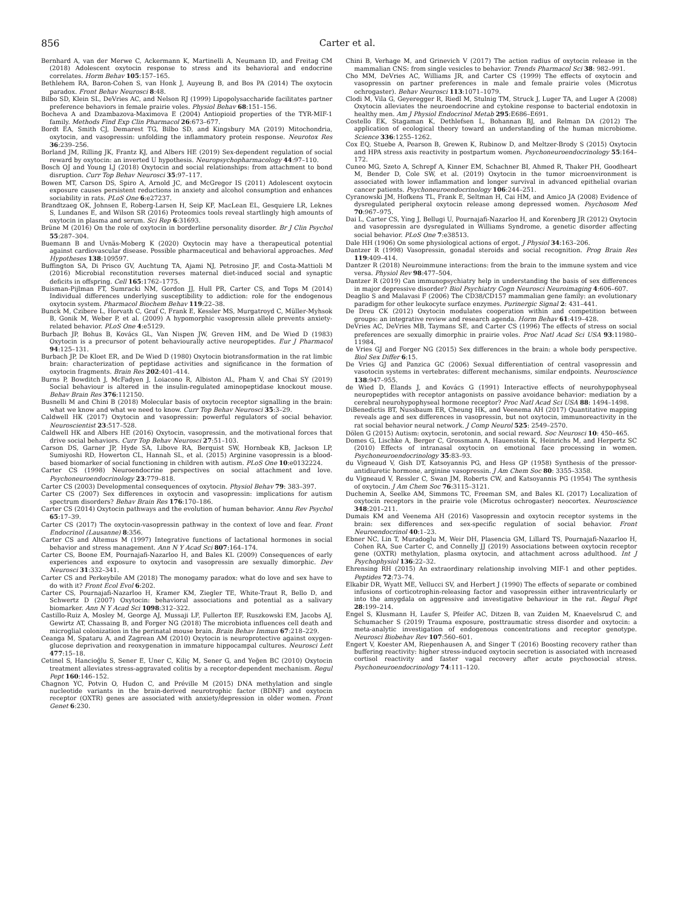856 Carter et al.
Bernhard A, van der Merwe C, Ackermann K, Martinelli A, Neumann ID, and Freitag CM (2018) Adolescent oxytocin response to stress and its behavioral and endocrine correlates. Horm Behav 105:157–165.
Bethlehem RA, Baron-Cohen S, van Honk J, Auyeung B, and Bos PA (2014) The oxytocin paradox. Front Behav Neurosci 8:48.
Bilbo SD, Klein SL, DeVries AC, and Nelson RJ (1999) Lipopolysaccharide facilitates partner preference behaviors in female prairie voles. Physiol Behav 68:151–156.
Bocheva A and Dzambazova-Maximova E (2004) Antiopioid properties of the TYR-MIF-1 family. Methods Find Exp Clin Pharmacol 26:673–677.
Bordt EA, Smith CJ, Demarest TG, Bilbo SD, and Kingsbury MA (2019) Mitochondria, oxytocin, and vasopressin: unfolding the inflammatory protein response. Neurotox Res 36:239–256.
Borland JM, Rilling JK, Frantz KJ, and Albers HE (2019) Sex-dependent regulation of social reward by oxytocin: an inverted U hypothesis. Neuropsychopharmacology 44:97–110.
Bosch OJ and Young LJ (2018) Oxytocin and social relationships: from attachment to bond disruption. Curr Top Behav Neurosci 35:97–117.
Bowen MT, Carson DS, Spiro A, Arnold JC, and McGregor IS (2011) Adolescent oxytocin exposure causes persistent reductions in anxiety and alcohol consumption and enhances sociability in rats. PLoS One 6:e27237.
Brandtzaeg OK, Johnsen E, Roberg-Larsen H, Seip KF, MacLean EL, Gesquiere LR, Leknes S, Lundanes E, and Wilson SR (2016) Proteomics tools reveal startlingly high amounts of oxytocin in plasma and serum. Sci Rep 6:31693.
Brüne M (2016) On the role of oxytocin in borderline personality disorder. Br J Clin Psychol 55:287–304.
Buemann B and Uvnäs-Moberg K (2020) Oxytocin may have a therapeutical potential against cardiovascular disease. Possible pharmaceutical and behavioral approaches. Med Hypotheses 138:109597.
Buffington SA, Di Prisco GV, Auchtung TA, Ajami NJ, Petrosino JF, and Costa-Mattioli M (2016) Microbial reconstitution reverses maternal diet-induced social and synaptic deficits in offspring. Cell 165:1762–1775.
Buisman-Pijlman FT, Sumracki NM, Gordon JJ, Hull PR, Carter CS, and Tops M (2014) Individual differences underlying susceptibility to addiction: role for the endogenous oxytocin system. Pharmacol Biochem Behav 119:22–38.
Bunck M, Czibere L, Horvath C, Graf C, Frank E, Kessler MS, Murgatroyd C, Müller-Myhsok B, Gonik M, Weber P, et al. (2009) A hypomorphic vasopressin allele prevents anxiety-related behavior. PLoS One 4:e5129.
Burbach JP, Bohus B, Kovács GL, Van Nispen JW, Greven HM, and De Wied D (1983) Oxytocin is a precursor of potent behaviourally active neuropeptides. Eur J Pharmacol 94:125–131.
Burbach JP, De Kloet ER, and De Wied D (1980) Oxytocin biotransformation in the rat limbic brain: characterization of peptidase activities and significance in the formation of oxytocin fragments. Brain Res 202:401–414.
Burns P, Bowditch J, McFadyen J, Loiacono R, Albiston AL, Pham V, and Chai SY (2019) Social behaviour is altered in the insulin-regulated aminopeptidase knockout mouse. Behav Brain Res 376:112150.
Busnelli M and Chini B (2018) Molecular basis of oxytocin receptor signalling in the brain: what we know and what we need to know. Curr Top Behav Neurosci 35:3–29.
Caldwell HK (2017) Oxytocin and vasopressin: powerful regulators of social behavior. Neuroscientist 23:517–528.
Caldwell HK and Albers HE (2016) Oxytocin, vasopressin, and the motivational forces that drive social behaviors. Curr Top Behav Neurosci 27:51–103.
Carson DS, Garner JP, Hyde SA, Libove RA, Berquist SW, Hornbeak KB, Jackson LP, Sumiyoshi RD, Howerton CL, Hannah SL, et al. (2015) Arginine vasopressin is a blood-based biomarker of social functioning in children with autism. PLoS One 10:e0132224.
Carter CS (1998) Neuroendocrine perspectives on social attachment and love. Psychoneuroendocrinology 23:779–818.
Carter CS (2003) Developmental consequences of oxytocin. Physiol Behav 79: 383–397.
Carter CS (2007) Sex differences in oxytocin and vasopressin: implications for autism spectrum disorders? Behav Brain Res 176:170–186.
Carter CS (2014) Oxytocin pathways and the evolution of human behavior. Annu Rev Psychol 65:17–39.
Carter CS (2017) The oxytocin-vasopressin pathway in the context of love and fear. Front Endocrinol (Lausanne) 8:356.
Carter CS and Altemus M (1997) Integrative functions of lactational hormones in social behavior and stress management. Ann N Y Acad Sci 807:164–174.
Carter CS, Boone EM, Pournajafi-Nazarloo H, and Bales KL (2009) Consequences of early experiences and exposure to oxytocin and vasopressin are sexually dimorphic. Dev Neurosci 31:332–341.
Carter CS and Perkeybile AM (2018) The monogamy paradox: what do love and sex have to do with it? Front Ecol Evol 6:202.
Carter CS, Pournajafi-Nazarloo H, Kramer KM, Ziegler TE, White-Traut R, Bello D, and Schwertz D (2007) Oxytocin: behavioral associations and potential as a salivary biomarker. Ann N Y Acad Sci 1098:312–322.
Castillo-Ruiz A, Mosley M, George AJ, Mussaji LF, Fullerton EF, Ruszkowski EM, Jacobs AJ, Gewirtz AT, Chassaing B, and Forger NG (2018) The microbiota influences cell death and microglial colonization in the perinatal mouse brain. Brain Behav Immun 67:218–229.
Ceanga M, Spataru A, and Zagrean AM (2010) Oxytocin is neuroprotective against oxygen-glucose deprivation and reoxygenation in immature hippocampal cultures. Neurosci Lett 477:15–18.
Cetinel S, Hancioğlu S, Sener E, Uner C, Kiliç M, Sener G, and Yeğen BC (2010) Oxytocin treatment alleviates stress-aggravated colitis by a receptor-dependent mechanism. Regul Pept 160:146–152.
Chagnon YC, Potvin O, Hudon C, and Préville M (2015) DNA methylation and single nucleotide variants in the brain-derived neurotrophic factor (BDNF) and oxytocin receptor (OXTR) genes are associated with anxiety/depression in older women. Front Genet 6:230.
Chini B, Verhage M, and Grinevich V (2017) The action radius of oxytocin release in the mammalian CNS: from single vesicles to behavior. Trends Pharmacol Sci 38: 982–991.
Cho MM, DeVries AC, Williams JR, and Carter CS (1999) The effects of oxytocin and vasopressin on partner preferences in male and female prairie voles (Microtus ochrogaster). Behav Neurosci 113:1071–1079.
Clodi M, Vila G, Geyeregger R, Riedl M, Stulnig TM, Struck J, Luger TA, and Luger A (2008) Oxytocin alleviates the neuroendocrine and cytokine response to bacterial endotoxin in healthy men. Am J Physiol Endocrinol Metab 295:E686–E691.
Costello EK, Stagaman K, Dethlefsen L, Bohannan BJ, and Relman DA (2012) The application of ecological theory toward an understanding of the human microbiome. Science 336:1255–1262.
Cox EQ, Stuebe A, Pearson B, Grewen K, Rubinow D, and Meltzer-Brody S (2015) Oxytocin and HPA stress axis reactivity in postpartum women. Psychoneuroendocrinology 55:164–172.
Cuneo MG, Szeto A, Schrepf A, Kinner EM, Schachner BI, Ahmed R, Thaker PH, Goodheart M, Bender D, Cole SW, et al. (2019) Oxytocin in the tumor microenvironment is associated with lower inflammation and longer survival in advanced epithelial ovarian cancer patients. Psychoneuroendocrinology 106:244–251.
Cyranowski JM, Hofkens TL, Frank E, Seltman H, Cai HM, and Amico JA (2008) Evidence of dysregulated peripheral oxytocin release among depressed women. Psychosom Med 70:967–975.
Dai L, Carter CS, Ying J, Bellugi U, Pournajafi-Nazarloo H, and Korenberg JR (2012) Oxytocin and vasopressin are dysregulated in Williams Syndrome, a genetic disorder affecting social behavior. PLoS One 7:e38513.
Dale HH (1906) On some physiological actions of ergot. J Physiol 34:163–206.
Dantzer R (1998) Vasopressin, gonadal steroids and social recognition. Prog Brain Res 119:409–414.
Dantzer R (2018) Neuroimmune interactions: from the brain to the immune system and vice versa. Physiol Rev 98:477–504.
Dantzer R (2019) Can immunopsychiatry help in understanding the basis of sex differences in major depressive disorder? Biol Psychiatry Cogn Neurosci Neuroimaging 4:606–607.
Deaglio S and Malavasi F (2006) The CD38/CD157 mammalian gene family: an evolutionary paradigm for other leukocyte surface enzymes. Purinergic Signal 2: 431–441.
De Dreu CK (2012) Oxytocin modulates cooperation within and competition between groups: an integrative review and research agenda. Horm Behav 61:419–428.
DeVries AC, DeVries MB, Taymans SE, and Carter CS (1996) The effects of stress on social preferences are sexually dimorphic in prairie voles. Proc Natl Acad Sci USA 93:11980–11984.
de Vries GJ and Forger NG (2015) Sex differences in the brain: a whole body perspective. Biol Sex Differ 6:15.
De Vries GJ and Panzica GC (2006) Sexual differentiation of central vasopressin and vasotocin systems in vertebrates: different mechanisms, similar endpoints. Neuroscience 138:947–955.
de Wied D, Elands J, and Kovács G (1991) Interactive effects of neurohypophyseal neuropeptides with receptor antagonists on passive avoidance behavior: mediation by a cerebral neurohypophyseal hormone receptor? Proc Natl Acad Sci USA 88: 1494–1498.
DiBenedictis BT, Nussbaum ER, Cheung HK, and Veenema AH (2017) Quantitative mapping reveals age and sex differences in vasopressin, but not oxytocin, immunoreactivity in the rat social behavior neural network. J Comp Neurol 525: 2549–2570.
Dölen G (2015) Autism: oxytocin, serotonin, and social reward. Soc Neurosci 10: 450–465.
Domes G, Lischke A, Berger C, Grossmann A, Hauenstein K, Heinrichs M, and Herpertz SC (2010) Effects of intranasal oxytocin on emotional face processing in women. Psychoneuroendocrinology 35:83–93.
du Vigneaud V, Gish DT, Katsoyannis PG, and Hess GP (1958) Synthesis of the pressor-antidiuretic hormone, arginine vasopressin. J Am Chem Soc 80: 3355–3358.
du Vigneaud V, Ressler C, Swan JM, Roberts CW, and Katsoyannis PG (1954) The synthesis of oxytocin. J Am Chem Soc 76:3115–3121.
Duchemin A, Seelke AM, Simmons TC, Freeman SM, and Bales KL (2017) Localization of oxytocin receptors in the prairie vole (Microtus ochrogaster) neocortex. Neuroscience 348:201–211.
Dumais KM and Veenema AH (2016) Vasopressin and oxytocin receptor systems in the brain: sex differences and sex-specific regulation of social behavior. Front Neuroendocrinol 40:1–23.
Ebner NC, Lin T, Muradoglu M, Weir DH, Plasencia GM, Lillard TS, Pournajafi-Nazarloo H, Cohen RA, Sue Carter C, and Connelly JJ (2019) Associations between oxytocin receptor gene (OXTR) methylation, plasma oxytocin, and attachment across adulthood. Int J Psychophysiol 136:22–32.
Ehrensing RH (2015) An extraordinary relationship involving MIF-1 and other peptides. Peptides 72:73–74.
Elkabir DR, Wyatt ME, Vellucci SV, and Herbert J (1990) The effects of separate or combined infusions of corticotrophin-releasing factor and vasopressin either intraventricularly or into the amygdala on aggressive and investigative behaviour in the rat. Regul Pept 28:199–214.
Engel S, Klusmann H, Laufer S, Pfeifer AC, Ditzen B, van Zuiden M, Knaevelsrud C, and Schumacher S (2019) Trauma exposure, posttraumatic stress disorder and oxytocin: a meta-analytic investigation of endogenous concentrations and receptor genotype. Neurosci Biobehav Rev 107:560–601.
Engert V, Koester AM, Riepenhausen A, and Singer T (2016) Boosting recovery rather than buffering reactivity: higher stress-induced oxytocin secretion is associated with increased cortisol reactivity and faster vagal recovery after acute psychosocial stress. Psychoneuroendocrinology 74:111–120.